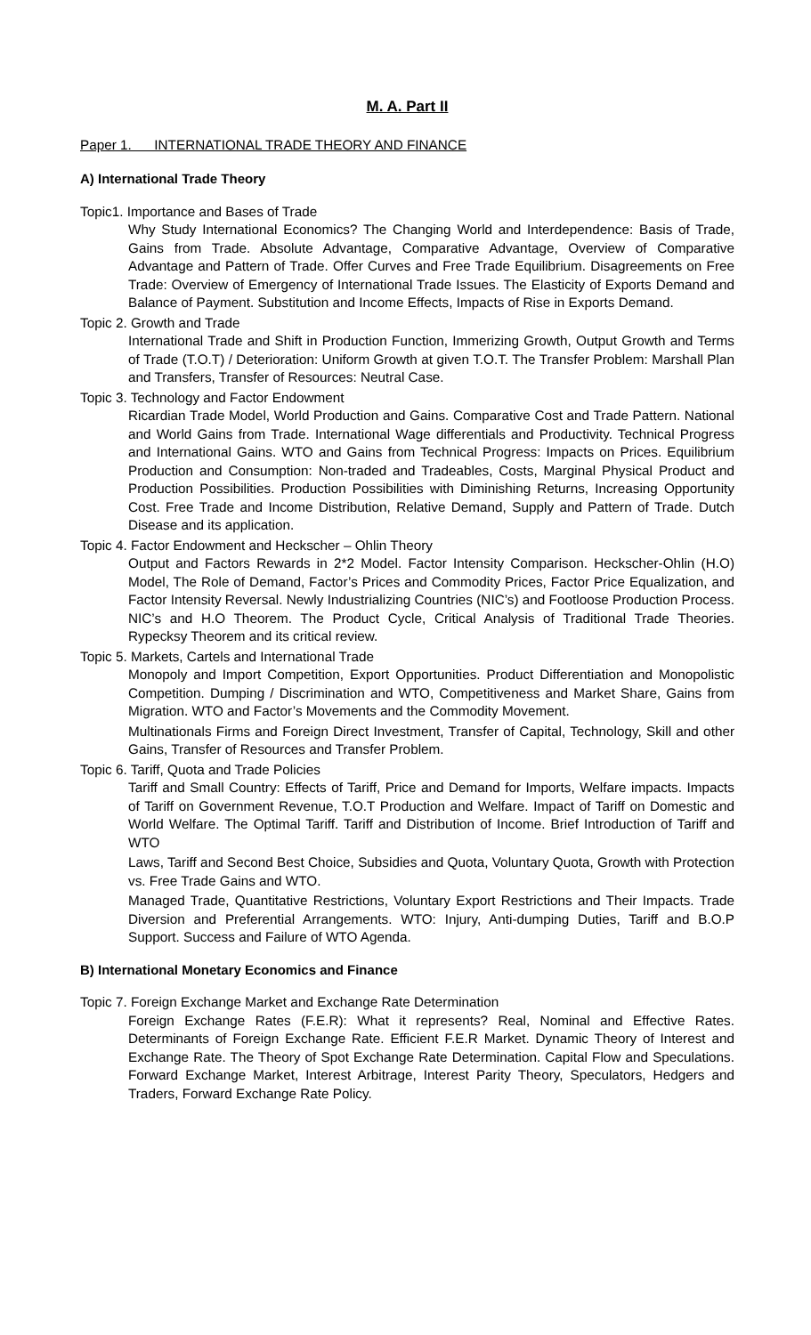M. A. Part II
Paper 1. INTERNATIONAL TRADE THEORY AND FINANCE
A) International Trade Theory
Topic1. Importance and Bases of Trade
Why Study International Economics? The Changing World and Interdependence: Basis of Trade, Gains from Trade. Absolute Advantage, Comparative Advantage, Overview of Comparative Advantage and Pattern of Trade. Offer Curves and Free Trade Equilibrium. Disagreements on Free Trade: Overview of Emergency of International Trade Issues. The Elasticity of Exports Demand and Balance of Payment. Substitution and Income Effects, Impacts of Rise in Exports Demand.
Topic 2. Growth and Trade
International Trade and Shift in Production Function, Immerizing Growth, Output Growth and Terms of Trade (T.O.T) / Deterioration: Uniform Growth at given T.O.T. The Transfer Problem: Marshall Plan and Transfers, Transfer of Resources: Neutral Case.
Topic 3. Technology and Factor Endowment
Ricardian Trade Model, World Production and Gains. Comparative Cost and Trade Pattern. National and World Gains from Trade. International Wage differentials and Productivity. Technical Progress and International Gains. WTO and Gains from Technical Progress: Impacts on Prices. Equilibrium Production and Consumption: Non-traded and Tradeables, Costs, Marginal Physical Product and Production Possibilities. Production Possibilities with Diminishing Returns, Increasing Opportunity Cost. Free Trade and Income Distribution, Relative Demand, Supply and Pattern of Trade. Dutch Disease and its application.
Topic 4. Factor Endowment and Heckscher – Ohlin Theory
Output and Factors Rewards in 2*2 Model. Factor Intensity Comparison. Heckscher-Ohlin (H.O) Model, The Role of Demand, Factor’s Prices and Commodity Prices, Factor Price Equalization, and Factor Intensity Reversal. Newly Industrializing Countries (NIC’s) and Footloose Production Process. NIC’s and H.O Theorem. The Product Cycle, Critical Analysis of Traditional Trade Theories. Rypecksy Theorem and its critical review.
Topic 5. Markets, Cartels and International Trade
Monopoly and Import Competition, Export Opportunities. Product Differentiation and Monopolistic Competition. Dumping / Discrimination and WTO, Competitiveness and Market Share, Gains from Migration. WTO and Factor’s Movements and the Commodity Movement.
Multinationals Firms and Foreign Direct Investment, Transfer of Capital, Technology, Skill and other Gains, Transfer of Resources and Transfer Problem.
Topic 6. Tariff, Quota and Trade Policies
Tariff and Small Country: Effects of Tariff, Price and Demand for Imports, Welfare impacts. Impacts of Tariff on Government Revenue, T.O.T Production and Welfare. Impact of Tariff on Domestic and World Welfare. The Optimal Tariff. Tariff and Distribution of Income. Brief Introduction of Tariff and WTO
Laws, Tariff and Second Best Choice, Subsidies and Quota, Voluntary Quota, Growth with Protection vs. Free Trade Gains and WTO.
Managed Trade, Quantitative Restrictions, Voluntary Export Restrictions and Their Impacts. Trade Diversion and Preferential Arrangements. WTO: Injury, Anti-dumping Duties, Tariff and B.O.P Support. Success and Failure of WTO Agenda.
B) International Monetary Economics and Finance
Topic 7. Foreign Exchange Market and Exchange Rate Determination
Foreign Exchange Rates (F.E.R): What it represents? Real, Nominal and Effective Rates. Determinants of Foreign Exchange Rate. Efficient F.E.R Market. Dynamic Theory of Interest and Exchange Rate. The Theory of Spot Exchange Rate Determination. Capital Flow and Speculations. Forward Exchange Market, Interest Arbitrage, Interest Parity Theory, Speculators, Hedgers and Traders, Forward Exchange Rate Policy.